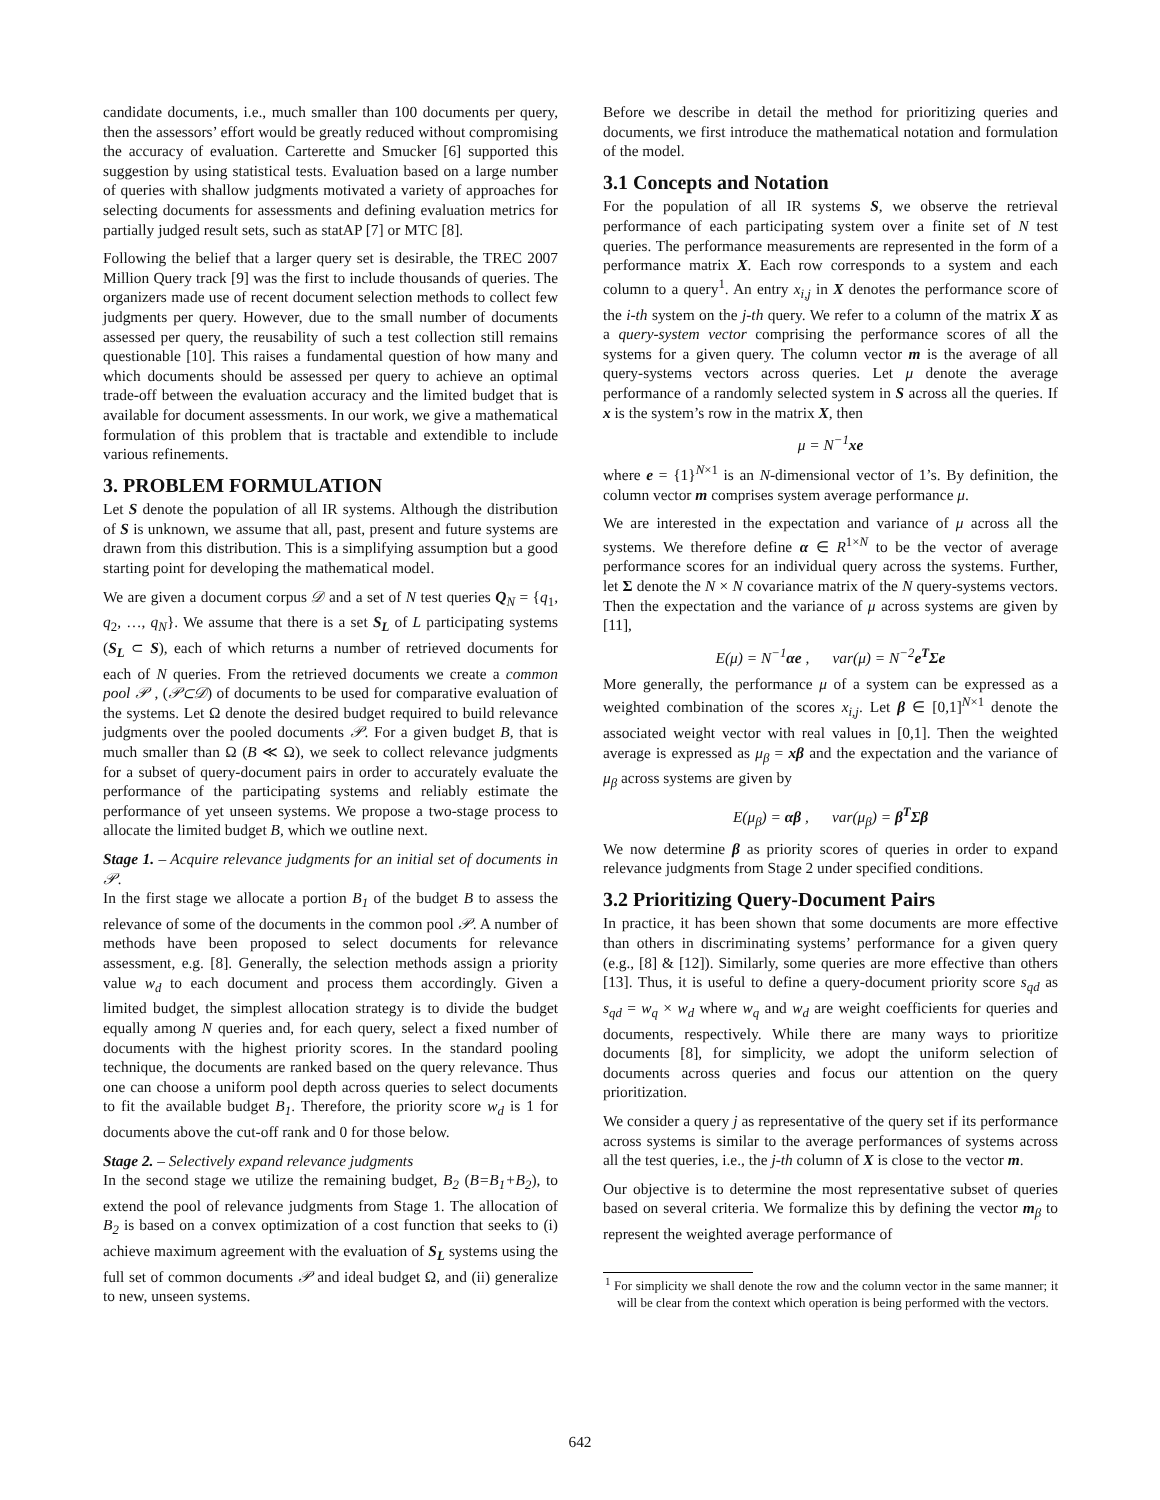candidate documents, i.e., much smaller than 100 documents per query, then the assessors’ effort would be greatly reduced without compromising the accuracy of evaluation. Carterette and Smucker [6] supported this suggestion by using statistical tests. Evaluation based on a large number of queries with shallow judgments motivated a variety of approaches for selecting documents for assessments and defining evaluation metrics for partially judged result sets, such as statAP [7] or MTC [8].
Following the belief that a larger query set is desirable, the TREC 2007 Million Query track [9] was the first to include thousands of queries. The organizers made use of recent document selection methods to collect few judgments per query. However, due to the small number of documents assessed per query, the reusability of such a test collection still remains questionable [10]. This raises a fundamental question of how many and which documents should be assessed per query to achieve an optimal trade-off between the evaluation accuracy and the limited budget that is available for document assessments. In our work, we give a mathematical formulation of this problem that is tractable and extendible to include various refinements.
3. PROBLEM FORMULATION
Let S denote the population of all IR systems. Although the distribution of S is unknown, we assume that all, past, present and future systems are drawn from this distribution. This is a simplifying assumption but a good starting point for developing the mathematical model.
We are given a document corpus 𝒟 and a set of N test queries Q<sub>N</sub> = {q<sub>1</sub>, q<sub>2</sub>, …, q<sub>N</sub>}. We assume that there is a set S<sub>L</sub> of L participating systems (S<sub>L</sub> ⊂ S), each of which returns a number of retrieved documents for each of N queries. From the retrieved documents we create a common pool 𝒫 , (𝒫⊂𝒟) of documents to be used for comparative evaluation of the systems. Let Ω denote the desired budget required to build relevance judgments over the pooled documents 𝒫. For a given budget B, that is much smaller than Ω (B ≪ Ω), we seek to collect relevance judgments for a subset of query-document pairs in order to accurately evaluate the performance of the participating systems and reliably estimate the performance of yet unseen systems. We propose a two-stage process to allocate the limited budget B, which we outline next.
Stage 1. – Acquire relevance judgments for an initial set of documents in 𝒫.
In the first stage we allocate a portion B<sub>1</sub> of the budget B to assess the relevance of some of the documents in the common pool 𝒫. A number of methods have been proposed to select documents for relevance assessment, e.g. [8]. Generally, the selection methods assign a priority value w<sub>d</sub> to each document and process them accordingly. Given a limited budget, the simplest allocation strategy is to divide the budget equally among N queries and, for each query, select a fixed number of documents with the highest priority scores. In the standard pooling technique, the documents are ranked based on the query relevance. Thus one can choose a uniform pool depth across queries to select documents to fit the available budget B<sub>1</sub>. Therefore, the priority score w<sub>d</sub> is 1 for documents above the cut-off rank and 0 for those below.
Stage 2. – Selectively expand relevance judgments
In the second stage we utilize the remaining budget, B<sub>2</sub> (B=B<sub>1</sub>+B<sub>2</sub>), to extend the pool of relevance judgments from Stage 1. The allocation of B<sub>2</sub> is based on a convex optimization of a cost function that seeks to (i) achieve maximum agreement with the evaluation of S<sub>L</sub> systems using the full set of common documents 𝒫 and ideal budget Ω, and (ii) generalize to new, unseen systems.
Before we describe in detail the method for prioritizing queries and documents, we first introduce the mathematical notation and formulation of the model.
3.1 Concepts and Notation
For the population of all IR systems S, we observe the retrieval performance of each participating system over a finite set of N test queries. The performance measurements are represented in the form of a performance matrix X. Each row corresponds to a system and each column to a query<sup>1</sup>. An entry x<sub>i,j</sub> in X denotes the performance score of the i-th system on the j-th query. We refer to a column of the matrix X as a query-system vector comprising the performance scores of all the systems for a given query. The column vector m is the average of all query-systems vectors across queries. Let μ denote the average performance of a randomly selected system in S across all the queries. If x is the system’s row in the matrix X, then
μ = N<sup>−1</sup>xe
where e = {1}<sup>N×1</sup> is an N-dimensional vector of 1’s. By definition, the column vector m comprises system average performance μ.
We are interested in the expectation and variance of μ across all the systems. We therefore define α ∈ R<sup>1×N</sup> to be the vector of average performance scores for an individual query across the systems. Further, let Σ denote the N × N covariance matrix of the N query-systems vectors. Then the expectation and the variance of μ across systems are given by [11],
E(μ) = N<sup>−1</sup>αe , var(μ) = N<sup>−2</sup>e<sup>T</sup>Σe
More generally, the performance μ of a system can be expressed as a weighted combination of the scores x<sub>i,j</sub>. Let β ∈ [0,1]<sup>N×1</sup> denote the associated weight vector with real values in [0,1]. Then the weighted average is expressed as μ<sub>β</sub> = xβ and the expectation and the variance of μ<sub>β</sub> across systems are given by
E(μ<sub>β</sub>) = αβ , var(μ<sub>β</sub>) = β<sup>T</sup>Σβ
We now determine β as priority scores of queries in order to expand relevance judgments from Stage 2 under specified conditions.
3.2 Prioritizing Query-Document Pairs
In practice, it has been shown that some documents are more effective than others in discriminating systems’ performance for a given query (e.g., [8] & [12]). Similarly, some queries are more effective than others [13]. Thus, it is useful to define a query-document priority score s<sub>qd</sub> as s<sub>qd</sub> = w<sub>q</sub> × w<sub>d</sub> where w<sub>q</sub> and w<sub>d</sub> are weight coefficients for queries and documents, respectively. While there are many ways to prioritize documents [8], for simplicity, we adopt the uniform selection of documents across queries and focus our attention on the query prioritization.
We consider a query j as representative of the query set if its performance across systems is similar to the average performances of systems across all the test queries, i.e., the j-th column of X is close to the vector m.
Our objective is to determine the most representative subset of queries based on several criteria. We formalize this by defining the vector m<sub>β</sub> to represent the weighted average performance of
<sup>1</sup> For simplicity we shall denote the row and the column vector in the same manner; it will be clear from the context which operation is being performed with the vectors.
642